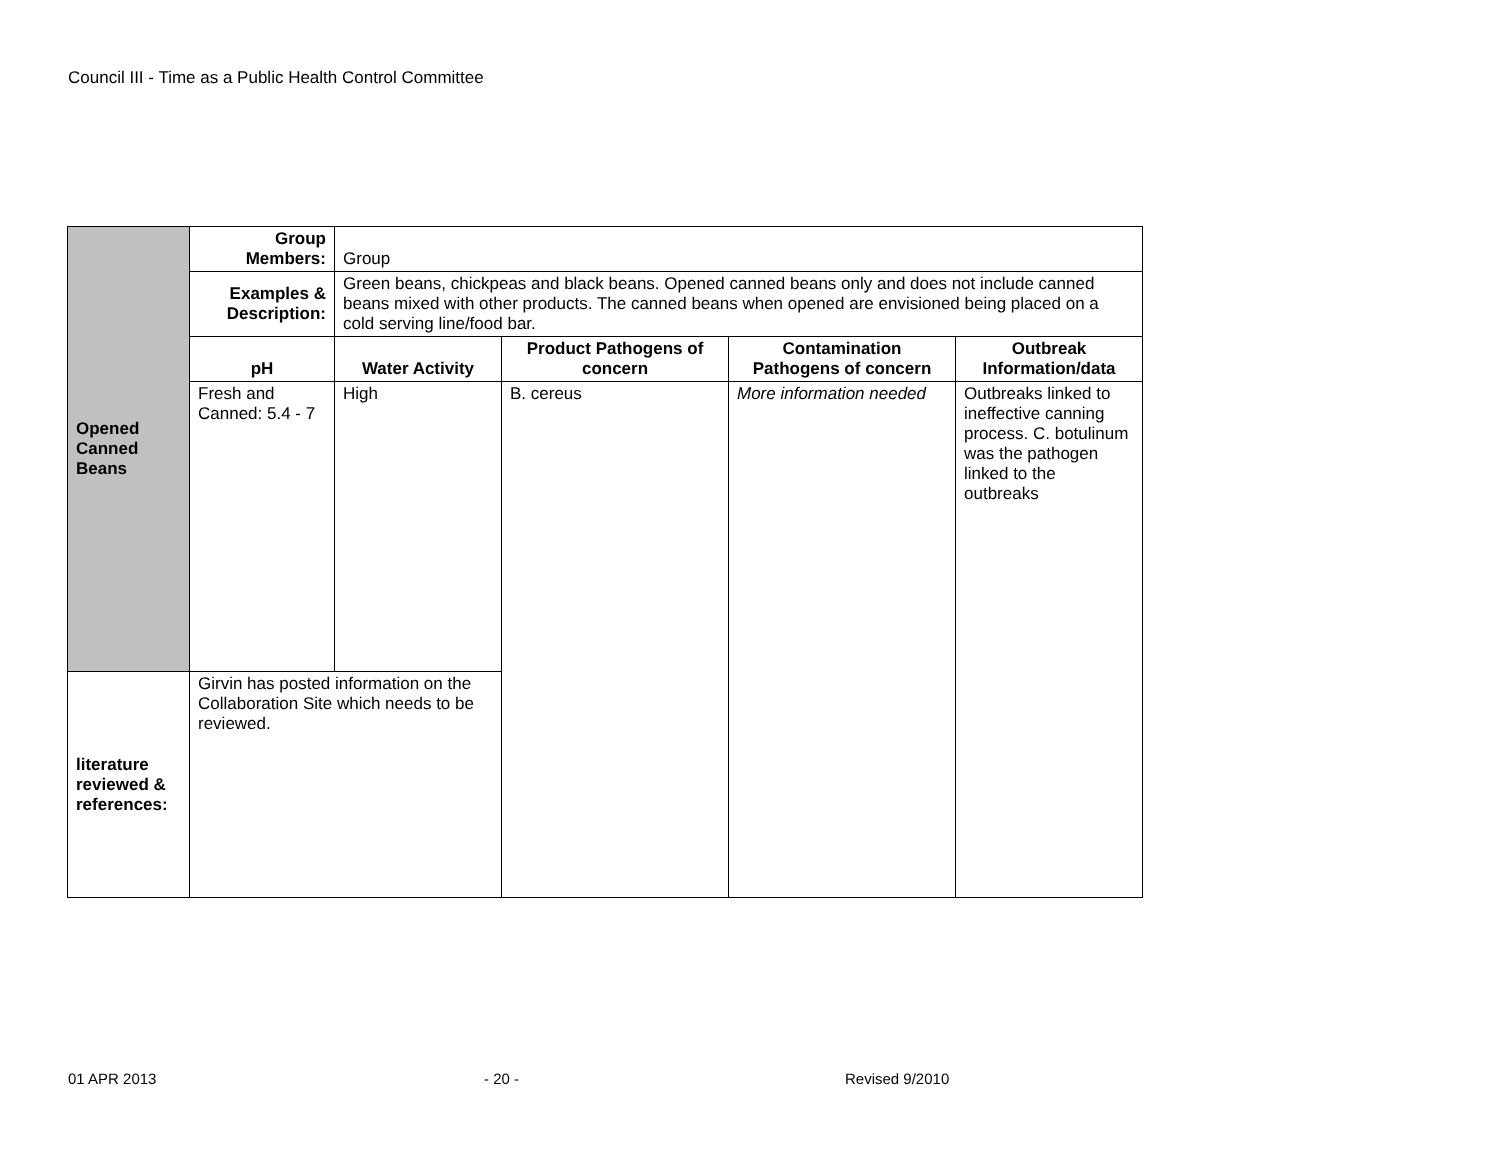Council III - Time as a Public Health Control Committee
| Opened Canned Beans | Group Members: | Group | | | |
| | Examples & Description: | Green beans, chickpeas and black beans. Opened canned beans only and does not include canned beans mixed with other products. The canned beans when opened are envisioned being placed on a cold serving line/food bar. | | | |
| | pH | Water Activity | Product Pathogens of concern | Contamination Pathogens of concern | Outbreak Information/data |
| | Fresh and Canned: 5.4 - 7 | High | B. cereus | More information needed | Outbreaks linked to ineffective canning process. C. botulinum was the pathogen linked to the outbreaks |
| literature reviewed & references: | Girvin has posted information on the Collaboration Site which needs to be reviewed. | | | | |
01 APR 2013 - 20 - Revised 9/2010